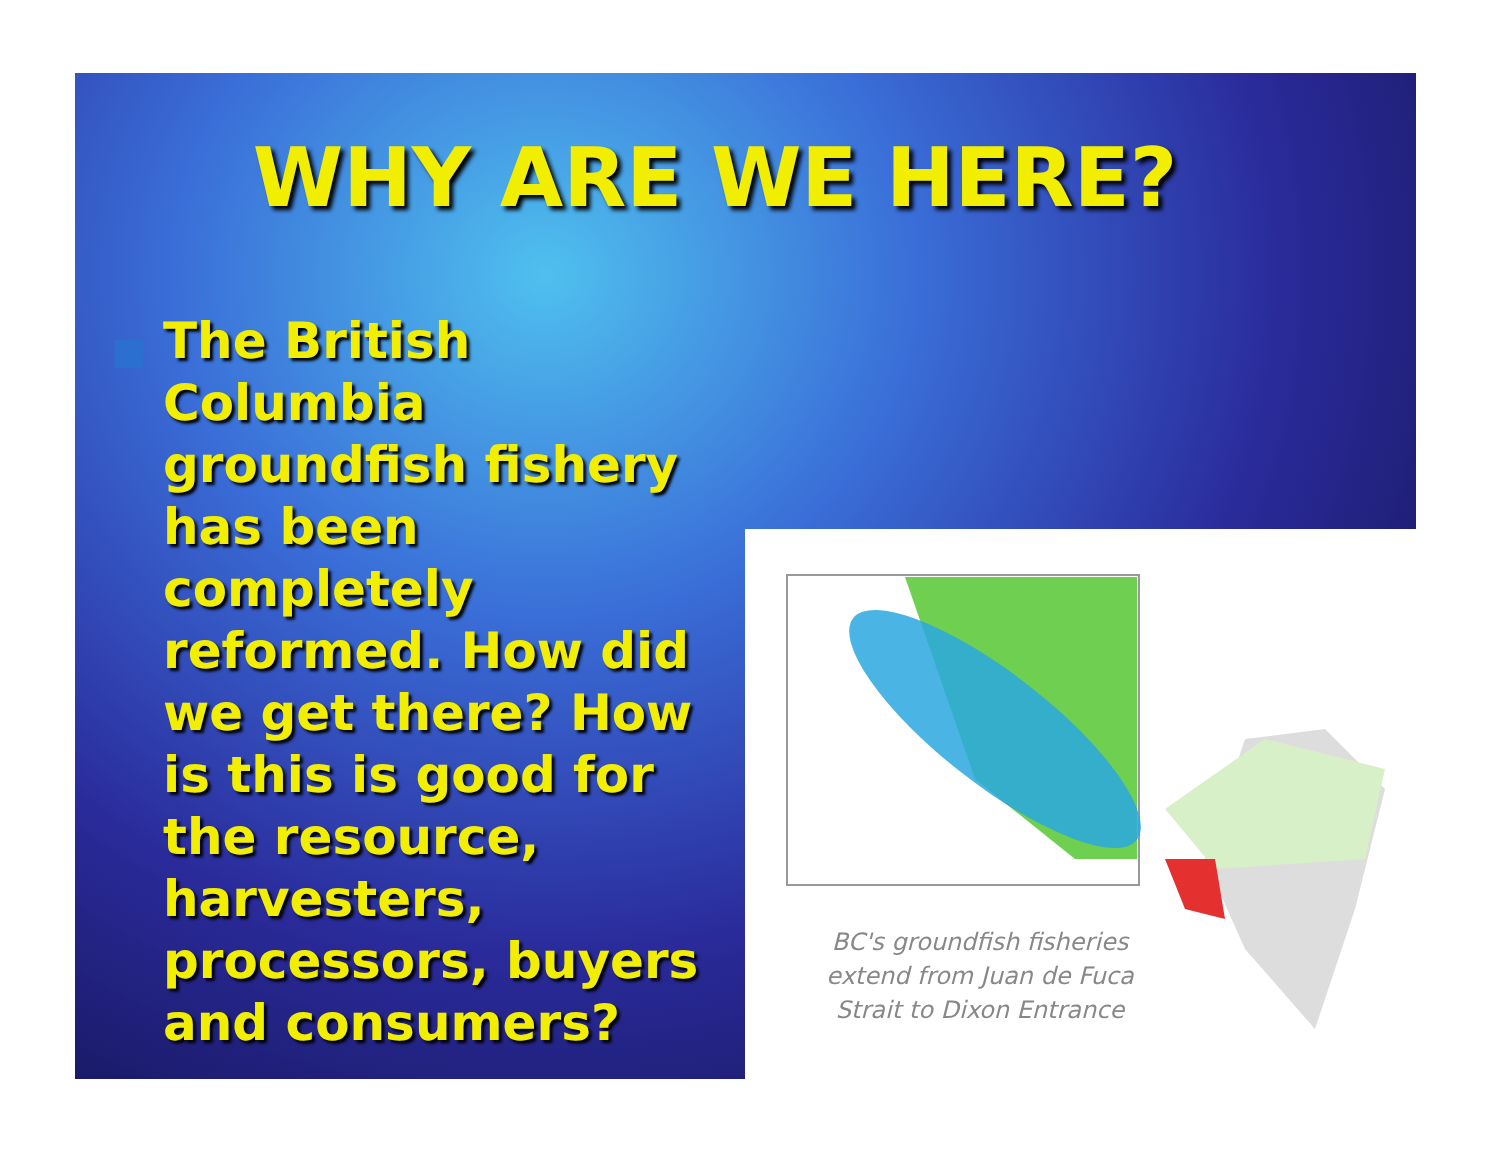WHY ARE WE HERE?
The British Columbia groundfish fishery has been completely reformed. How did we get there? How is this is good for the resource, harvesters, processors, buyers and consumers?
BC's groundfish fisheries extend from Juan de Fuca Strait to Dixon Entrance